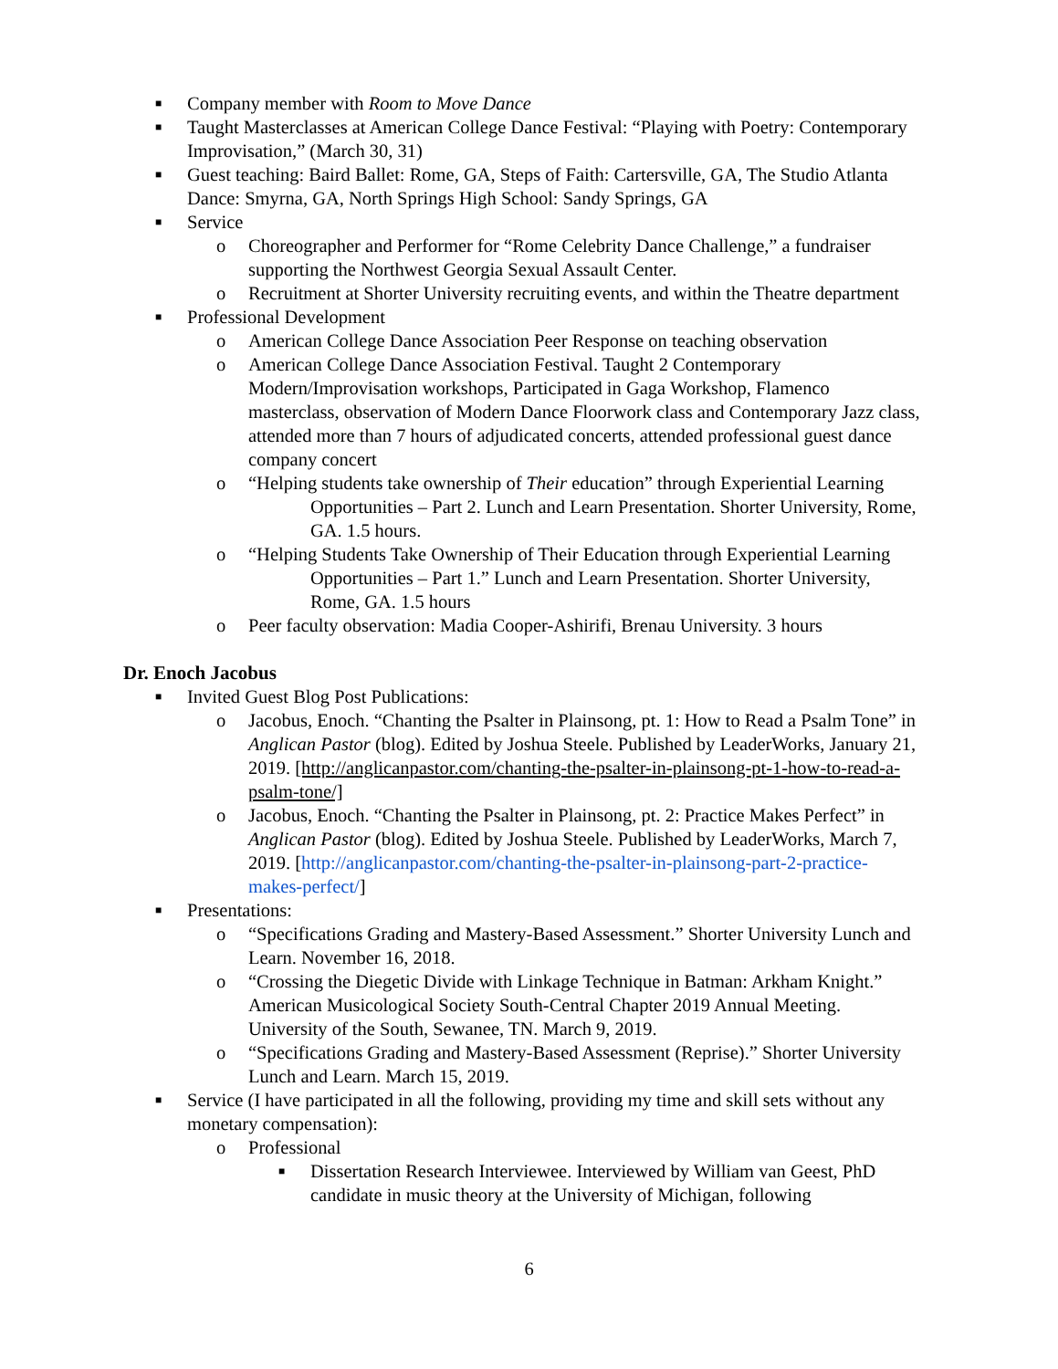■
Company member with Room to Move Dance
■
Taught Masterclasses at American College Dance Festival: “Playing with Poetry: Contemporary Improvisation,” (March 30, 31)
■
Guest teaching: Baird Ballet: Rome, GA, Steps of Faith: Cartersville, GA, The Studio Atlanta Dance: Smyrna, GA, North Springs High School: Sandy Springs, GA
■
Service
o Choreographer and Performer for “Rome Celebrity Dance Challenge,” a fundraiser supporting the Northwest Georgia Sexual Assault Center.
o Recruitment at Shorter University recruiting events, and within the Theatre department
■
Professional Development
o American College Dance Association Peer Response on teaching observation
o American College Dance Association Festival. Taught 2 Contemporary Modern/Improvisation workshops, Participated in Gaga Workshop, Flamenco masterclass, observation of Modern Dance Floorwork class and Contemporary Jazz class, attended more than 7 hours of adjudicated concerts, attended professional guest dance company concert
o “Helping students take ownership of Their education” through Experiential Learning Opportunities – Part 2. Lunch and Learn Presentation. Shorter University, Rome, GA. 1.5 hours.
o “Helping Students Take Ownership of Their Education through Experiential Learning Opportunities – Part 1.” Lunch and Learn Presentation. Shorter University, Rome, GA. 1.5 hours
o Peer faculty observation: Madia Cooper-Ashirifi, Brenau University. 3 hours
Dr. Enoch Jacobus
■
Invited Guest Blog Post Publications:
o Jacobus, Enoch. “Chanting the Psalter in Plainsong, pt. 1: How to Read a Psalm Tone” in Anglican Pastor (blog). Edited by Joshua Steele. Published by LeaderWorks, January 21, 2019. [http://anglicanpastor.com/chanting-the-psalter-in-plainsong-pt-1-how-to-read-a-psalm-tone/]
o Jacobus, Enoch. “Chanting the Psalter in Plainsong, pt. 2: Practice Makes Perfect” in Anglican Pastor (blog). Edited by Joshua Steele. Published by LeaderWorks, March 7, 2019. [http://anglicanpastor.com/chanting-the-psalter-in-plainsong-part-2-practice-makes-perfect/]
■
Presentations:
o “Specifications Grading and Mastery-Based Assessment.” Shorter University Lunch and Learn. November 16, 2018.
o “Crossing the Diegetic Divide with Linkage Technique in Batman: Arkham Knight.” American Musicological Society South-Central Chapter 2019 Annual Meeting. University of the South, Sewanee, TN. March 9, 2019.
o “Specifications Grading and Mastery-Based Assessment (Reprise).” Shorter University Lunch and Learn. March 15, 2019.
■
Service (I have participated in all the following, providing my time and skill sets without any monetary compensation):
o Professional
■
Dissertation Research Interviewee. Interviewed by William van Geest, PhD candidate in music theory at the University of Michigan, following
6